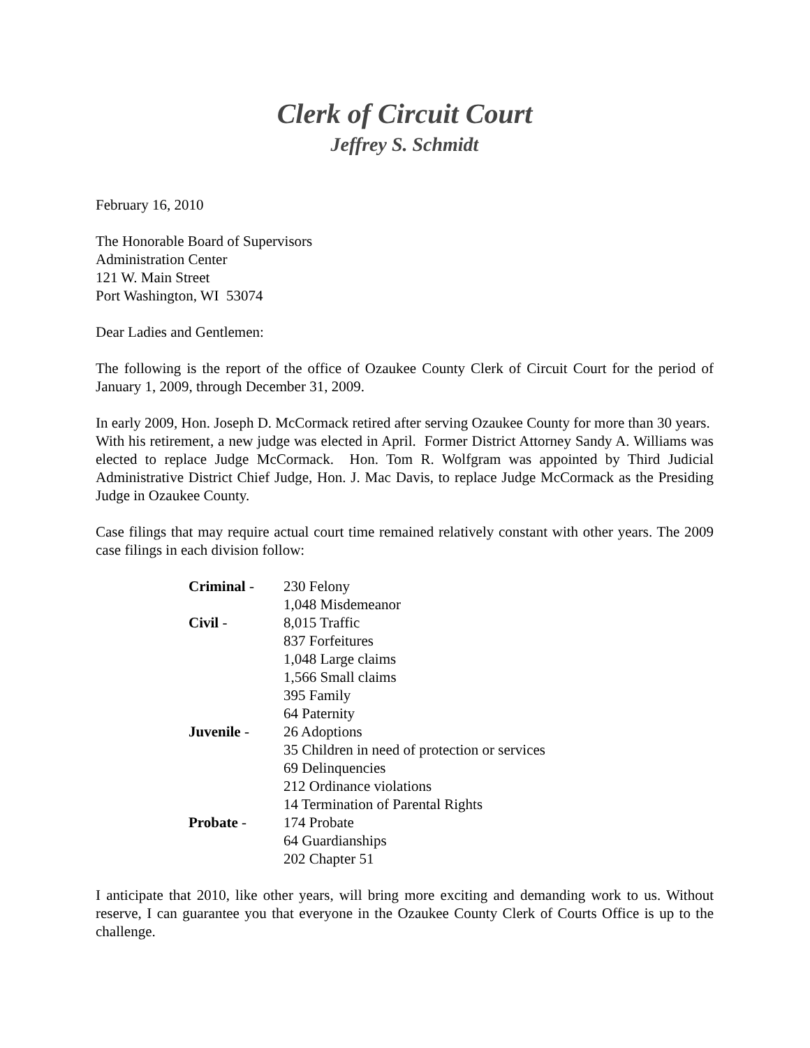Clerk of Circuit Court
Jeffrey S. Schmidt
February 16, 2010
The Honorable Board of Supervisors
Administration Center
121 W. Main Street
Port Washington, WI 53074
Dear Ladies and Gentlemen:
The following is the report of the office of Ozaukee County Clerk of Circuit Court for the period of January 1, 2009, through December 31, 2009.
In early 2009, Hon. Joseph D. McCormack retired after serving Ozaukee County for more than 30 years. With his retirement, a new judge was elected in April. Former District Attorney Sandy A. Williams was elected to replace Judge McCormack. Hon. Tom R. Wolfgram was appointed by Third Judicial Administrative District Chief Judge, Hon. J. Mac Davis, to replace Judge McCormack as the Presiding Judge in Ozaukee County.
Case filings that may require actual court time remained relatively constant with other years. The 2009 case filings in each division follow:
| Criminal - | 230 Felony |
| | 1,048 Misdemeanor |
| Civil - | 8,015 Traffic |
| | 837 Forfeitures |
| | 1,048 Large claims |
| | 1,566 Small claims |
| | 395 Family |
| | 64 Paternity |
| Juvenile - | 26 Adoptions |
| | 35 Children in need of protection or services |
| | 69 Delinquencies |
| | 212 Ordinance violations |
| | 14 Termination of Parental Rights |
| Probate - | 174 Probate |
| | 64 Guardianships |
| | 202 Chapter 51 |
I anticipate that 2010, like other years, will bring more exciting and demanding work to us. Without reserve, I can guarantee you that everyone in the Ozaukee County Clerk of Courts Office is up to the challenge.